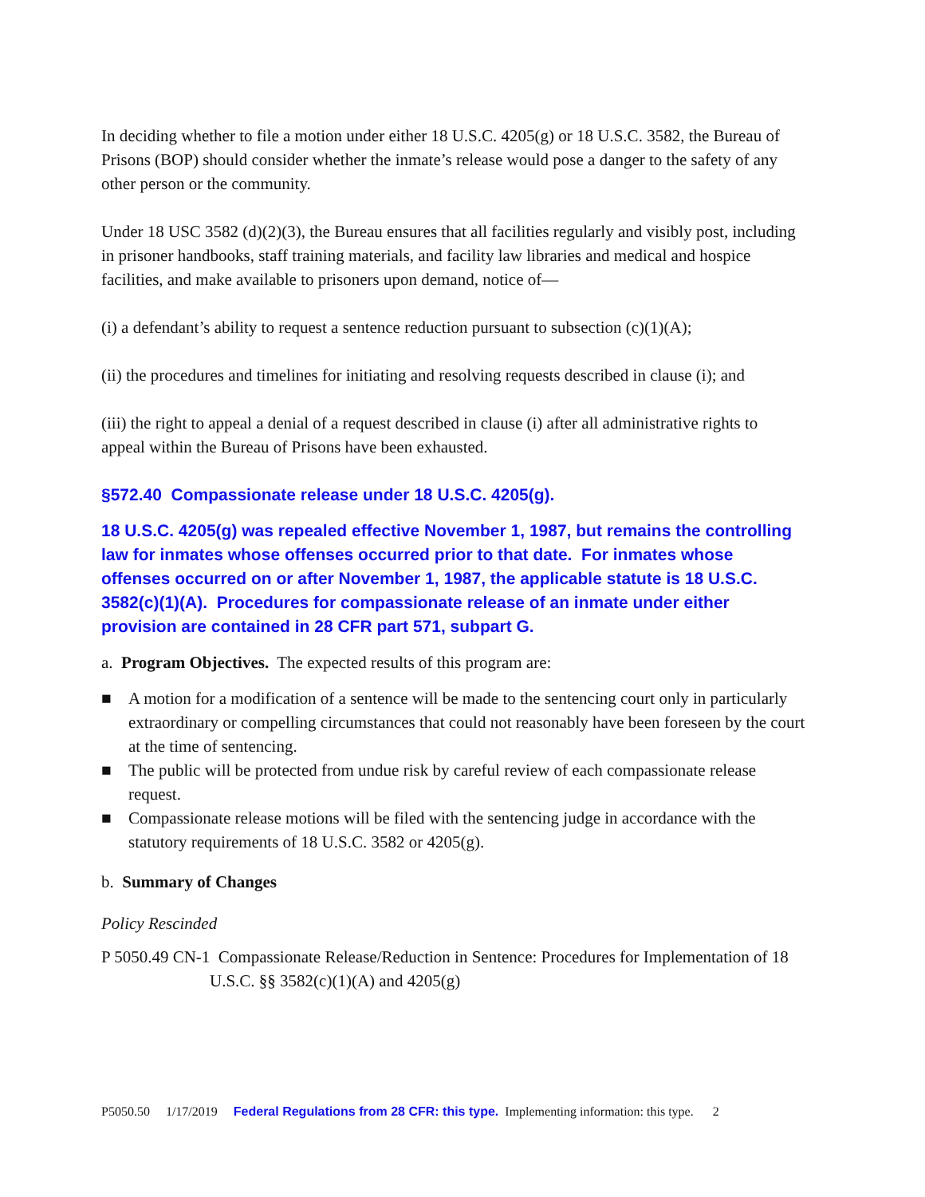In deciding whether to file a motion under either 18 U.S.C. 4205(g) or 18 U.S.C. 3582, the Bureau of Prisons (BOP) should consider whether the inmate’s release would pose a danger to the safety of any other person or the community.
Under 18 USC 3582 (d)(2)(3), the Bureau ensures that all facilities regularly and visibly post, including in prisoner handbooks, staff training materials, and facility law libraries and medical and hospice facilities, and make available to prisoners upon demand, notice of—
(i) a defendant’s ability to request a sentence reduction pursuant to subsection (c)(1)(A);
(ii) the procedures and timelines for initiating and resolving requests described in clause (i); and
(iii) the right to appeal a denial of a request described in clause (i) after all administrative rights to appeal within the Bureau of Prisons have been exhausted.
§572.40 Compassionate release under 18 U.S.C. 4205(g).
18 U.S.C. 4205(g) was repealed effective November 1, 1987, but remains the controlling law for inmates whose offenses occurred prior to that date. For inmates whose offenses occurred on or after November 1, 1987, the applicable statute is 18 U.S.C. 3582(c)(1)(A). Procedures for compassionate release of an inmate under either provision are contained in 28 CFR part 571, subpart G.
a. Program Objectives. The expected results of this program are:
■ A motion for a modification of a sentence will be made to the sentencing court only in particularly extraordinary or compelling circumstances that could not reasonably have been foreseen by the court at the time of sentencing.
■ The public will be protected from undue risk by careful review of each compassionate release request.
■ Compassionate release motions will be filed with the sentencing judge in accordance with the statutory requirements of 18 U.S.C. 3582 or 4205(g).
b. Summary of Changes
Policy Rescinded
P 5050.49 CN-1 Compassionate Release/Reduction in Sentence: Procedures for Implementation of 18 U.S.C. §§ 3582(c)(1)(A) and 4205(g)
P5050.50 1/17/2019 Federal Regulations from 28 CFR: this type. Implementing information: this type. 2